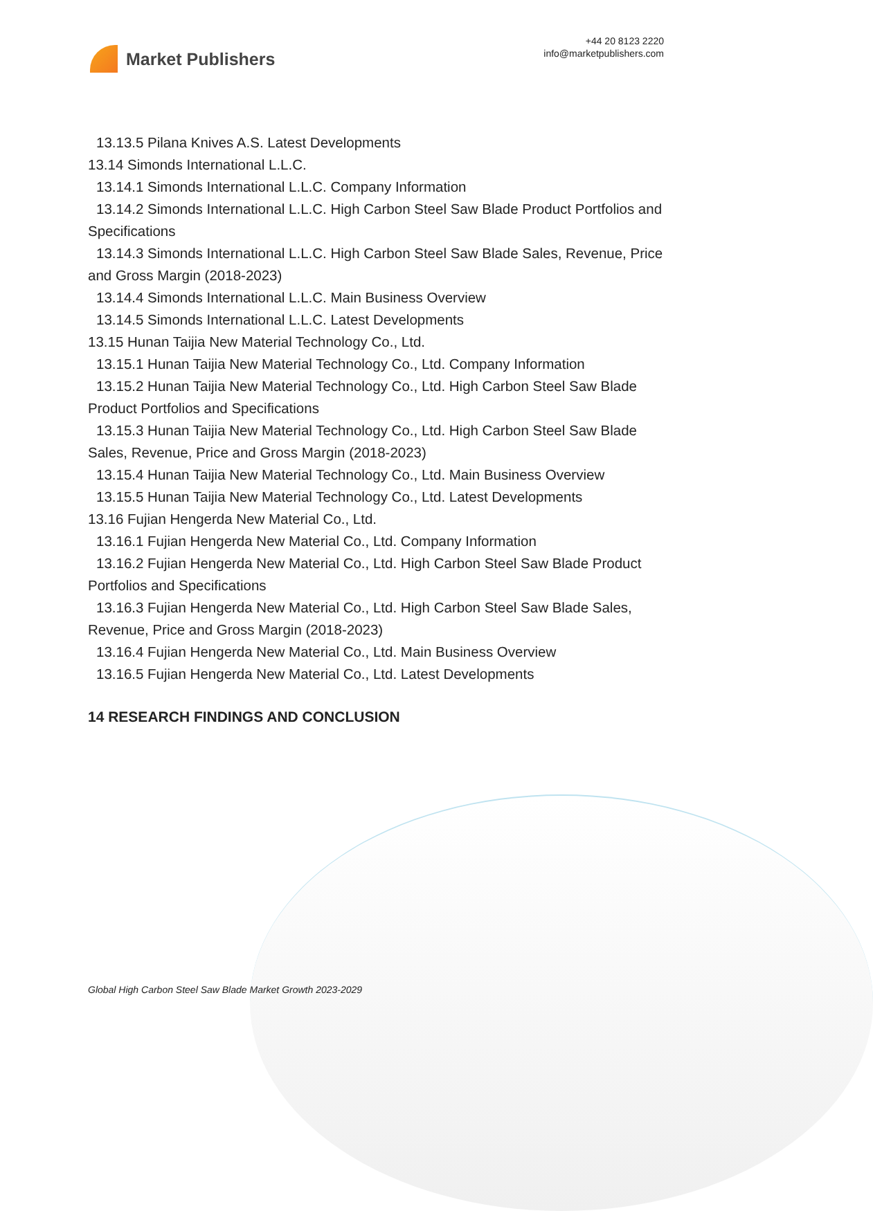Market Publishers
+44 20 8123 2220
info@marketpublishers.com
13.13.5 Pilana Knives A.S. Latest Developments
13.14 Simonds International L.L.C.
13.14.1 Simonds International L.L.C. Company Information
13.14.2 Simonds International L.L.C. High Carbon Steel Saw Blade Product Portfolios and Specifications
13.14.3 Simonds International L.L.C. High Carbon Steel Saw Blade Sales, Revenue, Price and Gross Margin (2018-2023)
13.14.4 Simonds International L.L.C. Main Business Overview
13.14.5 Simonds International L.L.C. Latest Developments
13.15 Hunan Taijia New Material Technology Co., Ltd.
13.15.1 Hunan Taijia New Material Technology Co., Ltd. Company Information
13.15.2 Hunan Taijia New Material Technology Co., Ltd. High Carbon Steel Saw Blade Product Portfolios and Specifications
13.15.3 Hunan Taijia New Material Technology Co., Ltd. High Carbon Steel Saw Blade Sales, Revenue, Price and Gross Margin (2018-2023)
13.15.4 Hunan Taijia New Material Technology Co., Ltd. Main Business Overview
13.15.5 Hunan Taijia New Material Technology Co., Ltd. Latest Developments
13.16 Fujian Hengerda New Material Co., Ltd.
13.16.1 Fujian Hengerda New Material Co., Ltd. Company Information
13.16.2 Fujian Hengerda New Material Co., Ltd. High Carbon Steel Saw Blade Product Portfolios and Specifications
13.16.3 Fujian Hengerda New Material Co., Ltd. High Carbon Steel Saw Blade Sales, Revenue, Price and Gross Margin (2018-2023)
13.16.4 Fujian Hengerda New Material Co., Ltd. Main Business Overview
13.16.5 Fujian Hengerda New Material Co., Ltd. Latest Developments
14 RESEARCH FINDINGS AND CONCLUSION
Global High Carbon Steel Saw Blade Market Growth 2023-2029